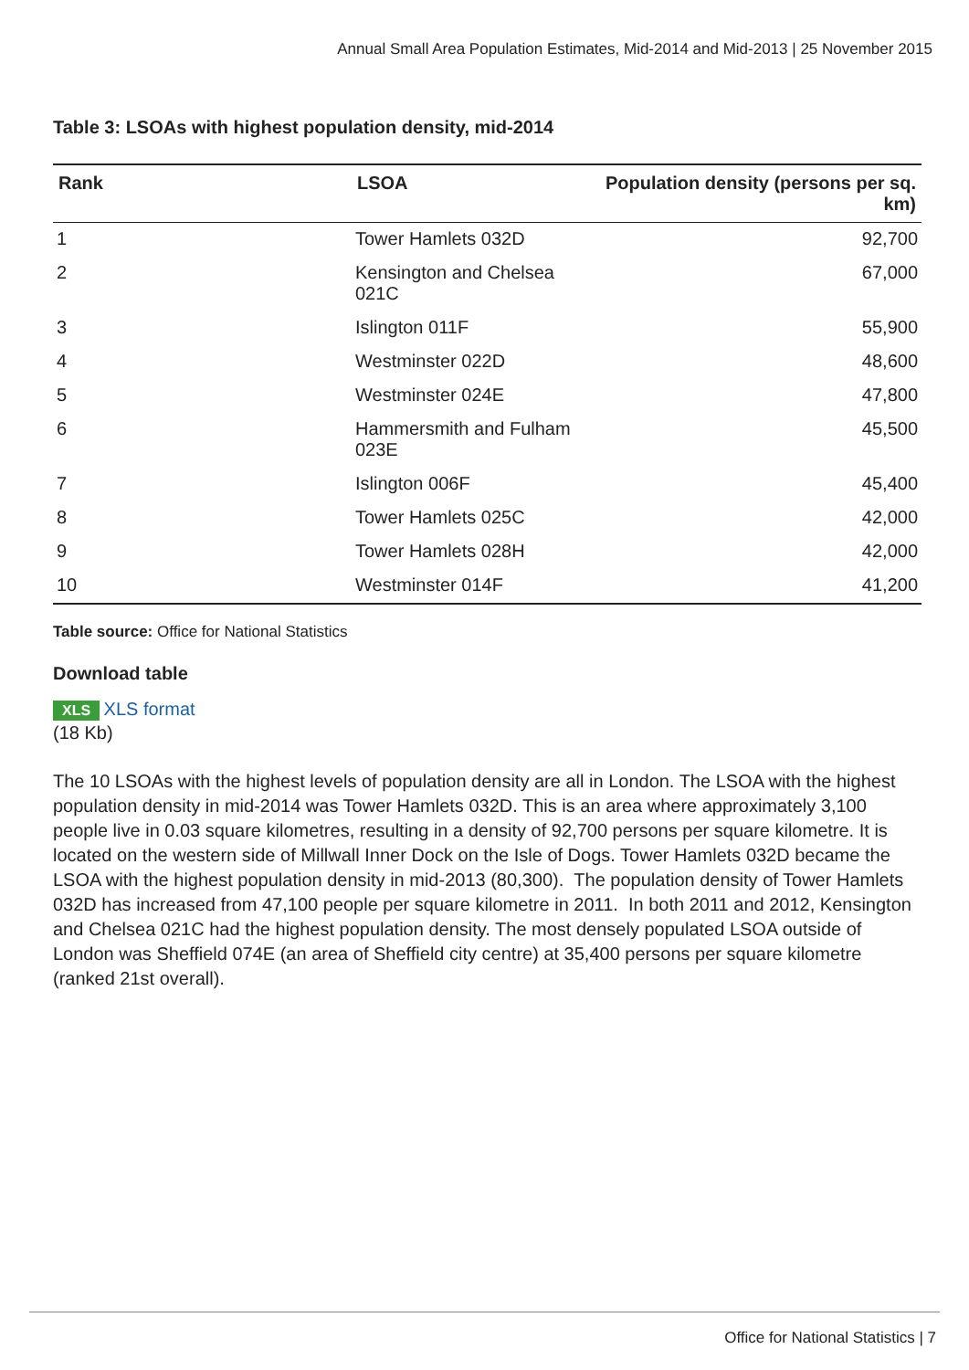Annual Small Area Population Estimates, Mid-2014 and Mid-2013 | 25 November 2015
Table 3: LSOAs with highest population density, mid-2014
| Rank | LSOA | Population density (persons per sq. km) |
| --- | --- | --- |
| 1 | Tower Hamlets 032D | 92,700 |
| 2 | Kensington and Chelsea 021C | 67,000 |
| 3 | Islington 011F | 55,900 |
| 4 | Westminster 022D | 48,600 |
| 5 | Westminster 024E | 47,800 |
| 6 | Hammersmith and Fulham 023E | 45,500 |
| 7 | Islington 006F | 45,400 |
| 8 | Tower Hamlets 025C | 42,000 |
| 9 | Tower Hamlets 028H | 42,000 |
| 10 | Westminster 014F | 41,200 |
Table source: Office for National Statistics
Download table
XLS XLS format
(18 Kb)
The 10 LSOAs with the highest levels of population density are all in London. The LSOA with the highest population density in mid-2014 was Tower Hamlets 032D. This is an area where approximately 3,100 people live in 0.03 square kilometres, resulting in a density of 92,700 persons per square kilometre. It is located on the western side of Millwall Inner Dock on the Isle of Dogs. Tower Hamlets 032D became the LSOA with the highest population density in mid-2013 (80,300). The population density of Tower Hamlets 032D has increased from 47,100 people per square kilometre in 2011. In both 2011 and 2012, Kensington and Chelsea 021C had the highest population density. The most densely populated LSOA outside of London was Sheffield 074E (an area of Sheffield city centre) at 35,400 persons per square kilometre (ranked 21st overall).
Office for National Statistics | 7